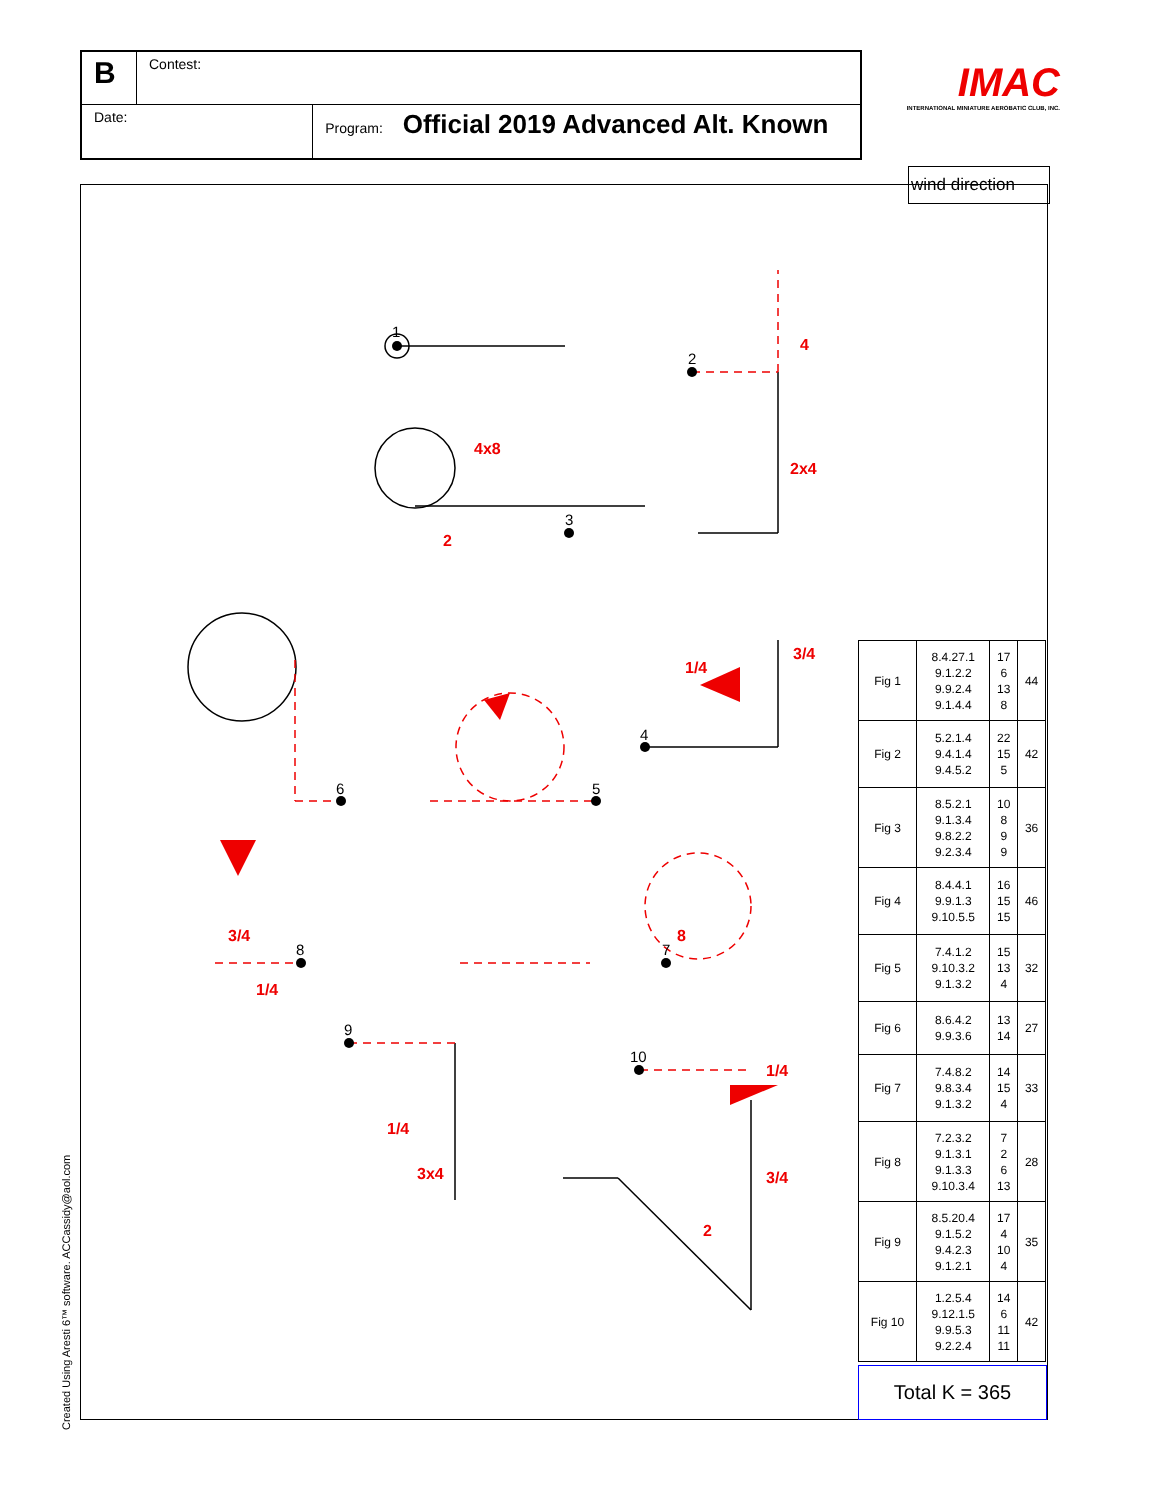| B | Contest: | |
| Date: | | Program: Official 2019 Advanced Alt. Known |
IMAC
INTERNATIONAL MINIATURE AEROBATIC CLUB, INC.
wind direction
1
2
3
4
5
6
7
8
9
10
4
4x8
2x4
2
1/4
3/4
3/4
1/4
8
1/4
1/4
3x4 3/4
2
| Fig 1 | 8.4.27.1 9.1.2.2 9.9.2.4 9.1.4.4 | 17 6 13 8 | 44 |
| Fig 2 | 5.2.1.4 9.4.1.4 9.4.5.2 | 22 15 5 | 42 |
| Fig 3 | 8.5.2.1 9.1.3.4 9.8.2.2 9.2.3.4 | 10 8 9 9 | 36 |
| Fig 4 | 8.4.4.1 9.9.1.3 9.10.5.5 | 16 15 15 | 46 |
| Fig 5 | 7.4.1.2 9.10.3.2 9.1.3.2 | 15 13 4 | 32 |
| Fig 6 | 8.6.4.2 9.9.3.6 | 13 14 | 27 |
| Fig 7 | 7.4.8.2 9.8.3.4 9.1.3.2 | 14 15 4 | 33 |
| Fig 8 | 7.2.3.2 9.1.3.1 9.1.3.3 9.10.3.4 | 7 2 6 13 | 28 |
| Fig 9 | 8.5.20.4 9.1.5.2 9.4.2.3 9.1.2.1 | 17 4 10 4 | 35 |
| Fig 10 | 1.2.5.4 9.12.1.5 9.9.5.3 9.2.2.4 | 14 6 11 11 | 42 |
Total K = 365
Created Using Aresti 6™ software. ACCassidy@aol.com